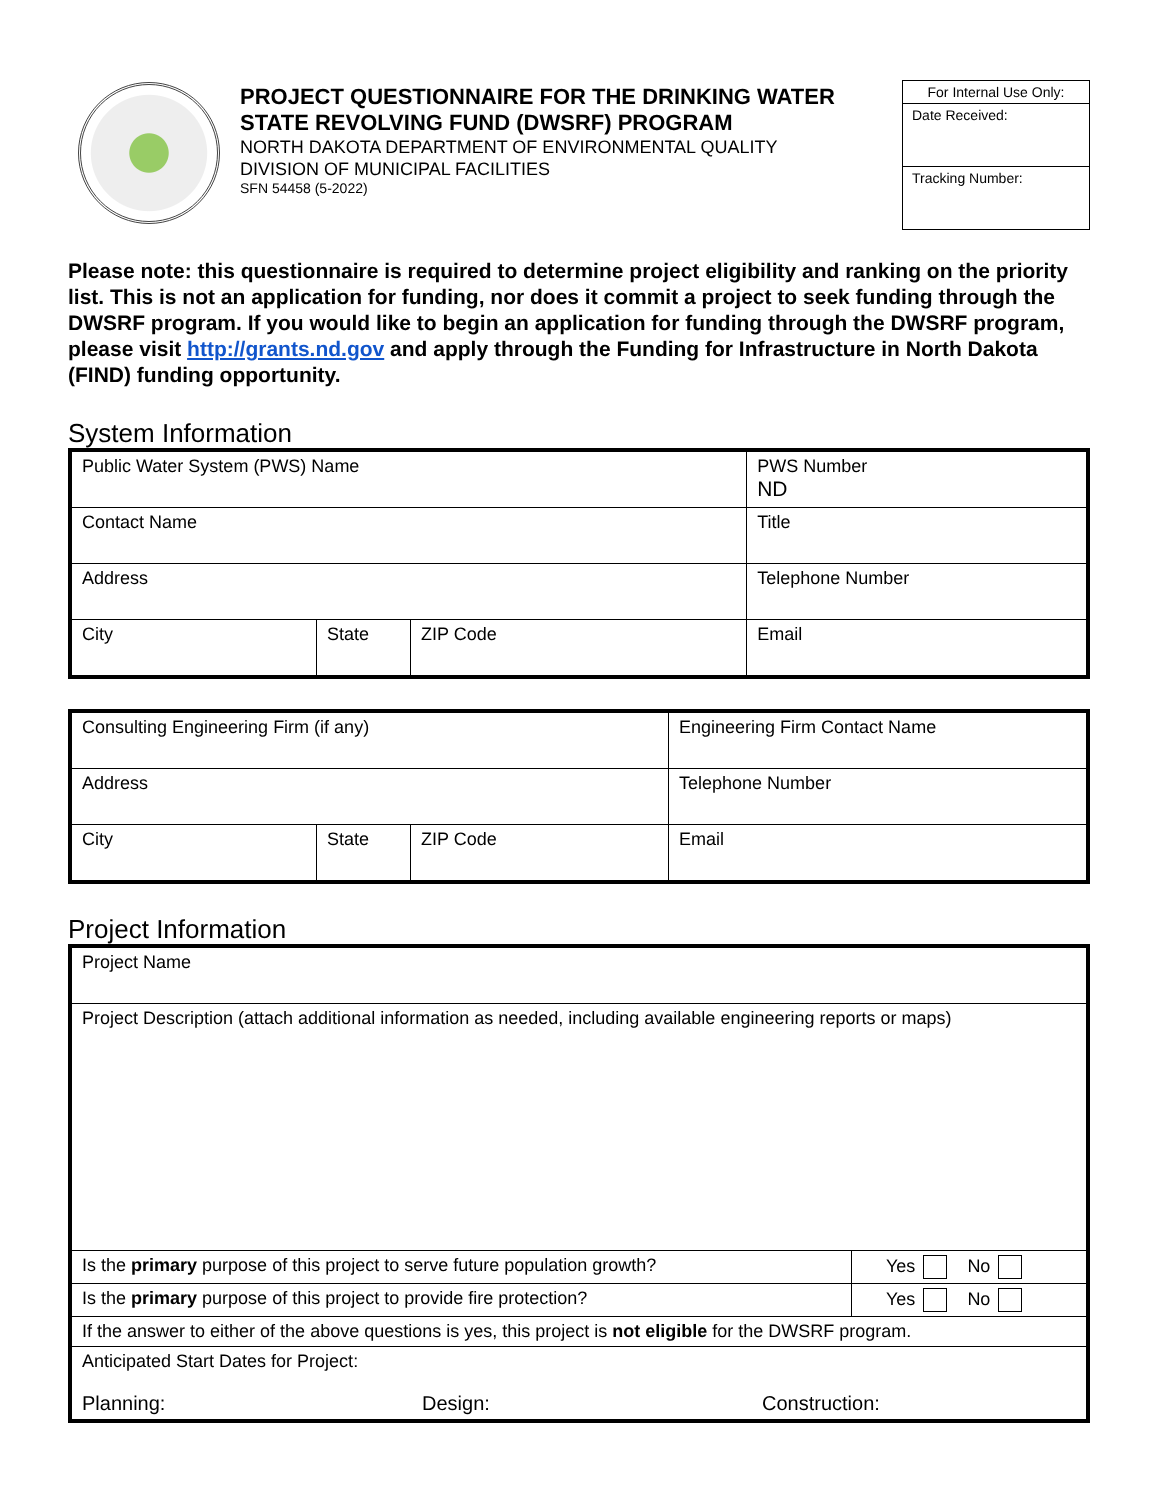PROJECT QUESTIONNAIRE FOR THE DRINKING WATER STATE REVOLVING FUND (DWSRF) PROGRAM
NORTH DAKOTA DEPARTMENT OF ENVIRONMENTAL QUALITY
DIVISION OF MUNICIPAL FACILITIES
SFN 54458 (5-2022)
For Internal Use Only:
Date Received:
Tracking Number:
Please note: this questionnaire is required to determine project eligibility and ranking on the priority list. This is not an application for funding, nor does it commit a project to seek funding through the DWSRF program. If you would like to begin an application for funding through the DWSRF program, please visit http://grants.nd.gov and apply through the Funding for Infrastructure in North Dakota (FIND) funding opportunity.
System Information
| Public Water System (PWS) Name | | | PWS Number ND |
| Contact Name | | | Title |
| Address | | | Telephone Number |
| City | State | ZIP Code | Email |
| Consulting Engineering Firm (if any) | | | Engineering Firm Contact Name |
| Address | | | Telephone Number |
| City | State | ZIP Code | Email |
Project Information
| Project Name | |
| Project Description (attach additional information as needed, including available engineering reports or maps) | |
| Is the primary purpose of this project to serve future population growth? | Yes No |
| Is the primary purpose of this project to provide fire protection? | Yes No |
| If the answer to either of the above questions is yes, this project is not eligible for the DWSRF program. | |
| Anticipated Start Dates for Project: Planning: Design: Construction: | |